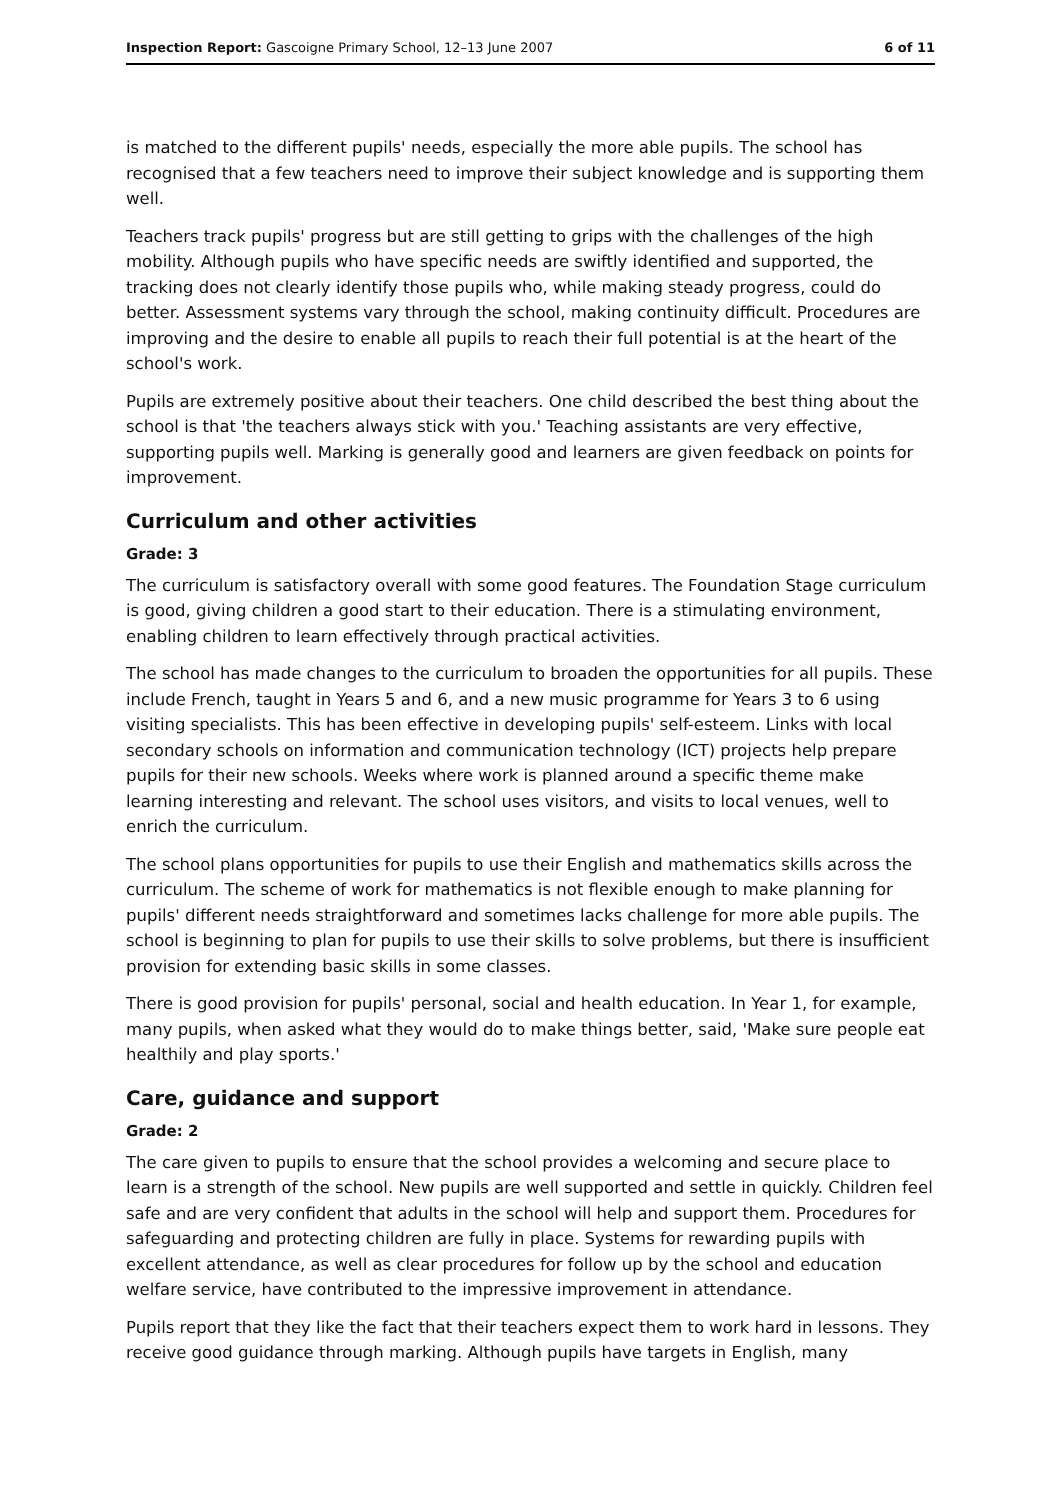Inspection Report: Gascoigne Primary School, 12–13 June 2007 6 of 11
is matched to the different pupils' needs, especially the more able pupils. The school has recognised that a few teachers need to improve their subject knowledge and is supporting them well.
Teachers track pupils' progress but are still getting to grips with the challenges of the high mobility. Although pupils who have specific needs are swiftly identified and supported, the tracking does not clearly identify those pupils who, while making steady progress, could do better. Assessment systems vary through the school, making continuity difficult. Procedures are improving and the desire to enable all pupils to reach their full potential is at the heart of the school's work.
Pupils are extremely positive about their teachers. One child described the best thing about the school is that 'the teachers always stick with you.' Teaching assistants are very effective, supporting pupils well. Marking is generally good and learners are given feedback on points for improvement.
Curriculum and other activities
Grade: 3
The curriculum is satisfactory overall with some good features. The Foundation Stage curriculum is good, giving children a good start to their education. There is a stimulating environment, enabling children to learn effectively through practical activities.
The school has made changes to the curriculum to broaden the opportunities for all pupils. These include French, taught in Years 5 and 6, and a new music programme for Years 3 to 6 using visiting specialists. This has been effective in developing pupils' self-esteem. Links with local secondary schools on information and communication technology (ICT) projects help prepare pupils for their new schools. Weeks where work is planned around a specific theme make learning interesting and relevant. The school uses visitors, and visits to local venues, well to enrich the curriculum.
The school plans opportunities for pupils to use their English and mathematics skills across the curriculum. The scheme of work for mathematics is not flexible enough to make planning for pupils' different needs straightforward and sometimes lacks challenge for more able pupils. The school is beginning to plan for pupils to use their skills to solve problems, but there is insufficient provision for extending basic skills in some classes.
There is good provision for pupils' personal, social and health education. In Year 1, for example, many pupils, when asked what they would do to make things better, said, 'Make sure people eat healthily and play sports.'
Care, guidance and support
Grade: 2
The care given to pupils to ensure that the school provides a welcoming and secure place to learn is a strength of the school. New pupils are well supported and settle in quickly. Children feel safe and are very confident that adults in the school will help and support them. Procedures for safeguarding and protecting children are fully in place. Systems for rewarding pupils with excellent attendance, as well as clear procedures for follow up by the school and education welfare service, have contributed to the impressive improvement in attendance.
Pupils report that they like the fact that their teachers expect them to work hard in lessons. They receive good guidance through marking. Although pupils have targets in English, many